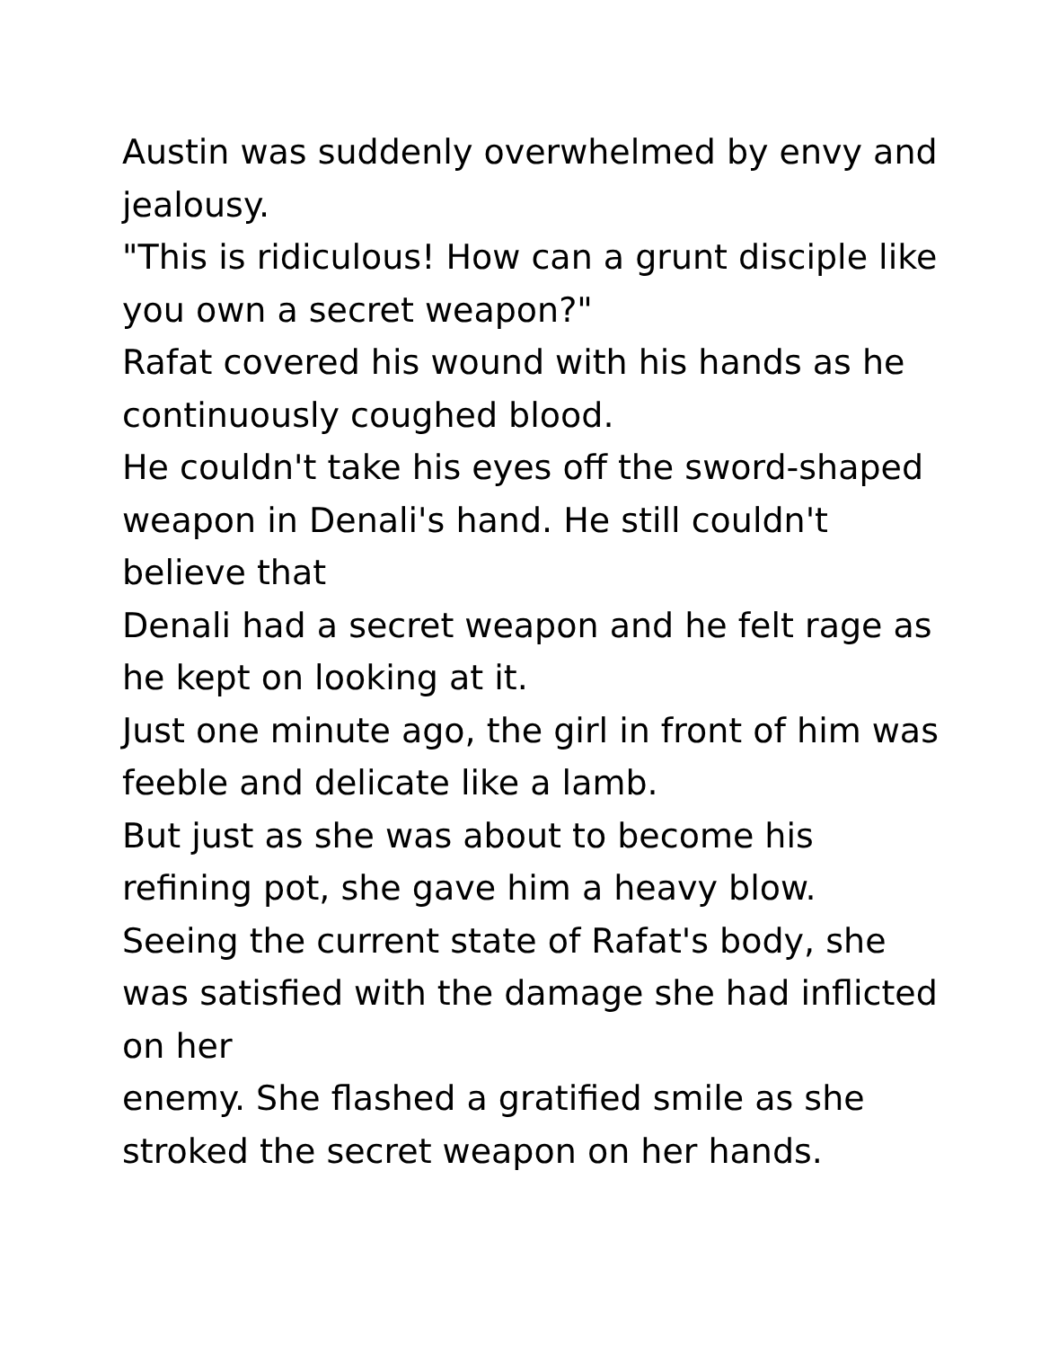Austin was suddenly overwhelmed by envy and jealousy.
"This is ridiculous! How can a grunt disciple like you own a secret weapon?"
Rafat covered his wound with his hands as he continuously coughed blood.
He couldn't take his eyes off the sword-shaped weapon in Denali's hand. He still couldn't believe that
Denali had a secret weapon and he felt rage as he kept on looking at it.
Just one minute ago, the girl in front of him was feeble and delicate like a lamb.
But just as she was about to become his refining pot, she gave him a heavy blow.
Seeing the current state of Rafat's body, she was satisfied with the damage she had inflicted on her
enemy. She flashed a gratified smile as she stroked the secret weapon on her hands.